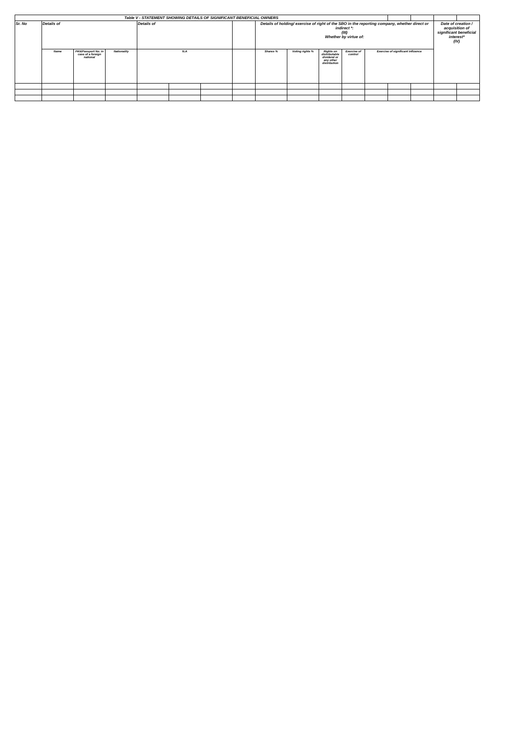| Table V - STATEMENT SHOWING DETAILS OF SIGNIFICANT BENEFICIAL OWNERS | | | | | | | | | | | | | | | | |
| Sr. No | Details of | | | Details of | | | | Details of holding/ exercise of right of the SBO in the reporting company, whether direct or indirect *: (III) Whether by virtue of: | | | | | | | Date of creation / acquisition of significant beneficial interest* (IV) | |
| | Name | PAN/Passport No. in case of a foreign national | Nationality | N.A | | | | Shares % | Voting rights % | Rights on distributable dividend or any other distribution | Exercise of control | Exercise of significant influence | | | | |